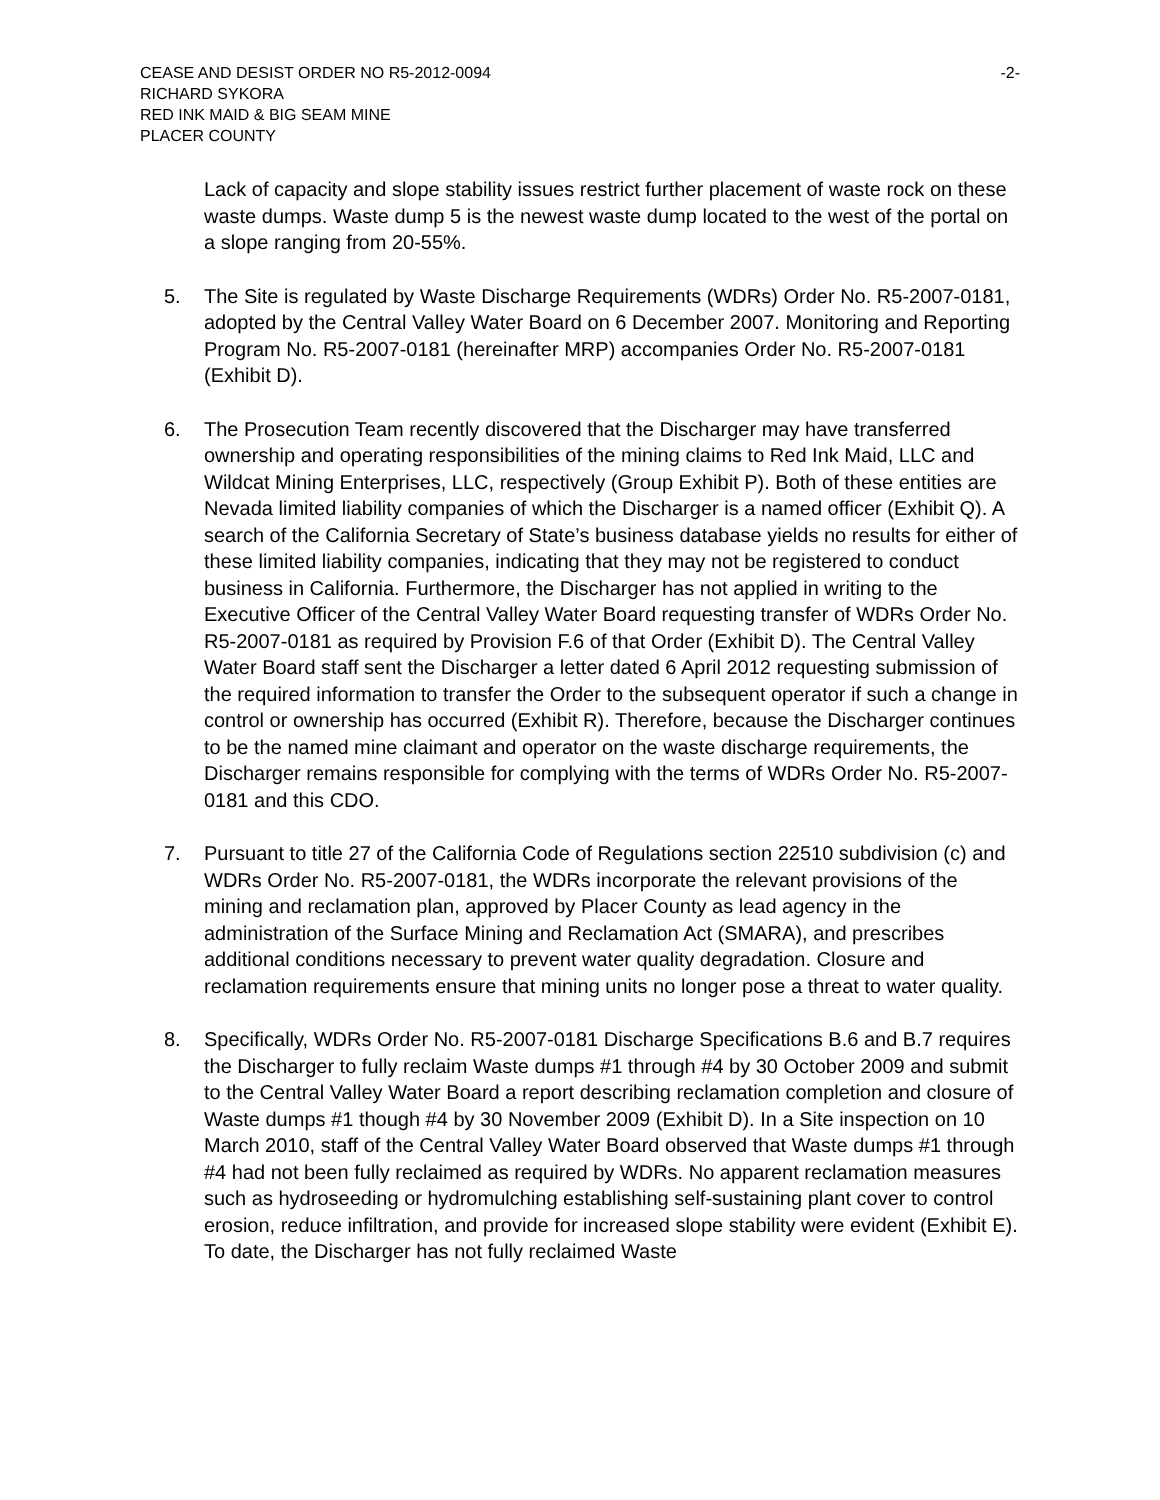CEASE AND DESIST ORDER NO R5-2012-0094 -2-
RICHARD SYKORA
RED INK MAID & BIG SEAM MINE
PLACER COUNTY
Lack of capacity and slope stability issues restrict further placement of waste rock on these waste dumps. Waste dump 5 is the newest waste dump located to the west of the portal on a slope ranging from 20-55%.
5. The Site is regulated by Waste Discharge Requirements (WDRs) Order No. R5-2007-0181, adopted by the Central Valley Water Board on 6 December 2007. Monitoring and Reporting Program No. R5-2007-0181 (hereinafter MRP) accompanies Order No. R5-2007-0181 (Exhibit D).
6. The Prosecution Team recently discovered that the Discharger may have transferred ownership and operating responsibilities of the mining claims to Red Ink Maid, LLC and Wildcat Mining Enterprises, LLC, respectively (Group Exhibit P). Both of these entities are Nevada limited liability companies of which the Discharger is a named officer (Exhibit Q). A search of the California Secretary of State’s business database yields no results for either of these limited liability companies, indicating that they may not be registered to conduct business in California. Furthermore, the Discharger has not applied in writing to the Executive Officer of the Central Valley Water Board requesting transfer of WDRs Order No. R5-2007-0181 as required by Provision F.6 of that Order (Exhibit D). The Central Valley Water Board staff sent the Discharger a letter dated 6 April 2012 requesting submission of the required information to transfer the Order to the subsequent operator if such a change in control or ownership has occurred (Exhibit R). Therefore, because the Discharger continues to be the named mine claimant and operator on the waste discharge requirements, the Discharger remains responsible for complying with the terms of WDRs Order No. R5-2007-0181 and this CDO.
7. Pursuant to title 27 of the California Code of Regulations section 22510 subdivision (c) and WDRs Order No. R5-2007-0181, the WDRs incorporate the relevant provisions of the mining and reclamation plan, approved by Placer County as lead agency in the administration of the Surface Mining and Reclamation Act (SMARA), and prescribes additional conditions necessary to prevent water quality degradation. Closure and reclamation requirements ensure that mining units no longer pose a threat to water quality.
8. Specifically, WDRs Order No. R5-2007-0181 Discharge Specifications B.6 and B.7 requires the Discharger to fully reclaim Waste dumps #1 through #4 by 30 October 2009 and submit to the Central Valley Water Board a report describing reclamation completion and closure of Waste dumps #1 though #4 by 30 November 2009 (Exhibit D). In a Site inspection on 10 March 2010, staff of the Central Valley Water Board observed that Waste dumps #1 through #4 had not been fully reclaimed as required by WDRs. No apparent reclamation measures such as hydroseeding or hydromulching establishing self-sustaining plant cover to control erosion, reduce infiltration, and provide for increased slope stability were evident (Exhibit E). To date, the Discharger has not fully reclaimed Waste